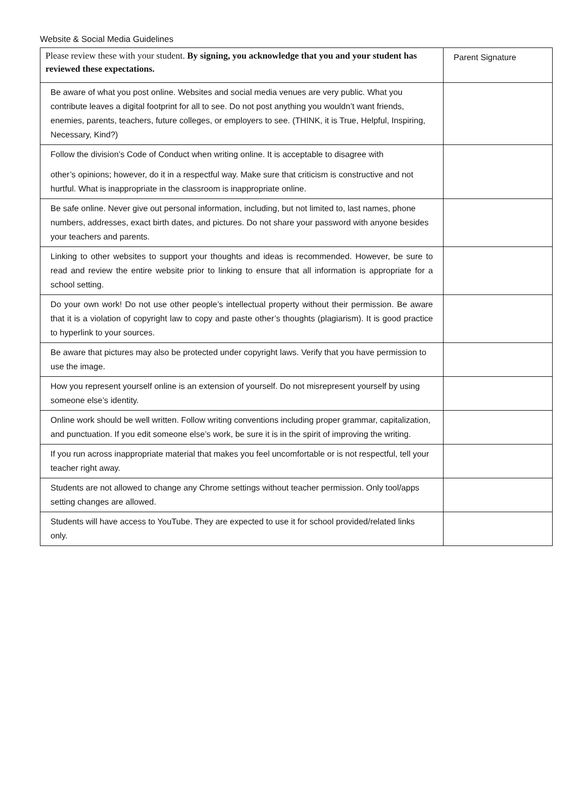Website & Social Media Guidelines
| Please review these with your student. By signing, you acknowledge that you and your student has reviewed these expectations. | Parent Signature |
| Be aware of what you post online. Websites and social media venues are very public. What you contribute leaves a digital footprint for all to see. Do not post anything you wouldn’t want friends, enemies, parents, teachers, future colleges, or employers to see. (THINK, it is True, Helpful, Inspiring, Necessary, Kind?) | |
| Follow the division’s Code of Conduct when writing online. It is acceptable to disagree with other’s opinions; however, do it in a respectful way. Make sure that criticism is constructive and not hurtful. What is inappropriate in the classroom is inappropriate online. | |
| Be safe online. Never give out personal information, including, but not limited to, last names, phone numbers, addresses, exact birth dates, and pictures. Do not share your password with anyone besides your teachers and parents. | |
| Linking to other websites to support your thoughts and ideas is recommended. However, be sure to read and review the entire website prior to linking to ensure that all information is appropriate for a school setting. | |
| Do your own work! Do not use other people’s intellectual property without their permission. Be aware that it is a violation of copyright law to copy and paste other’s thoughts (plagiarism). It is good practice to hyperlink to your sources. | |
| Be aware that pictures may also be protected under copyright laws. Verify that you have permission to use the image. | |
| How you represent yourself online is an extension of yourself. Do not misrepresent yourself by using someone else’s identity. | |
| Online work should be well written. Follow writing conventions including proper grammar, capitalization, and punctuation. If you edit someone else’s work, be sure it is in the spirit of improving the writing. | |
| If you run across inappropriate material that makes you feel uncomfortable or is not respectful, tell your teacher right away. | |
| Students are not allowed to change any Chrome settings without teacher permission. Only tool/apps setting changes are allowed. | |
| Students will have access to YouTube. They are expected to use it for school provided/related links only. | |